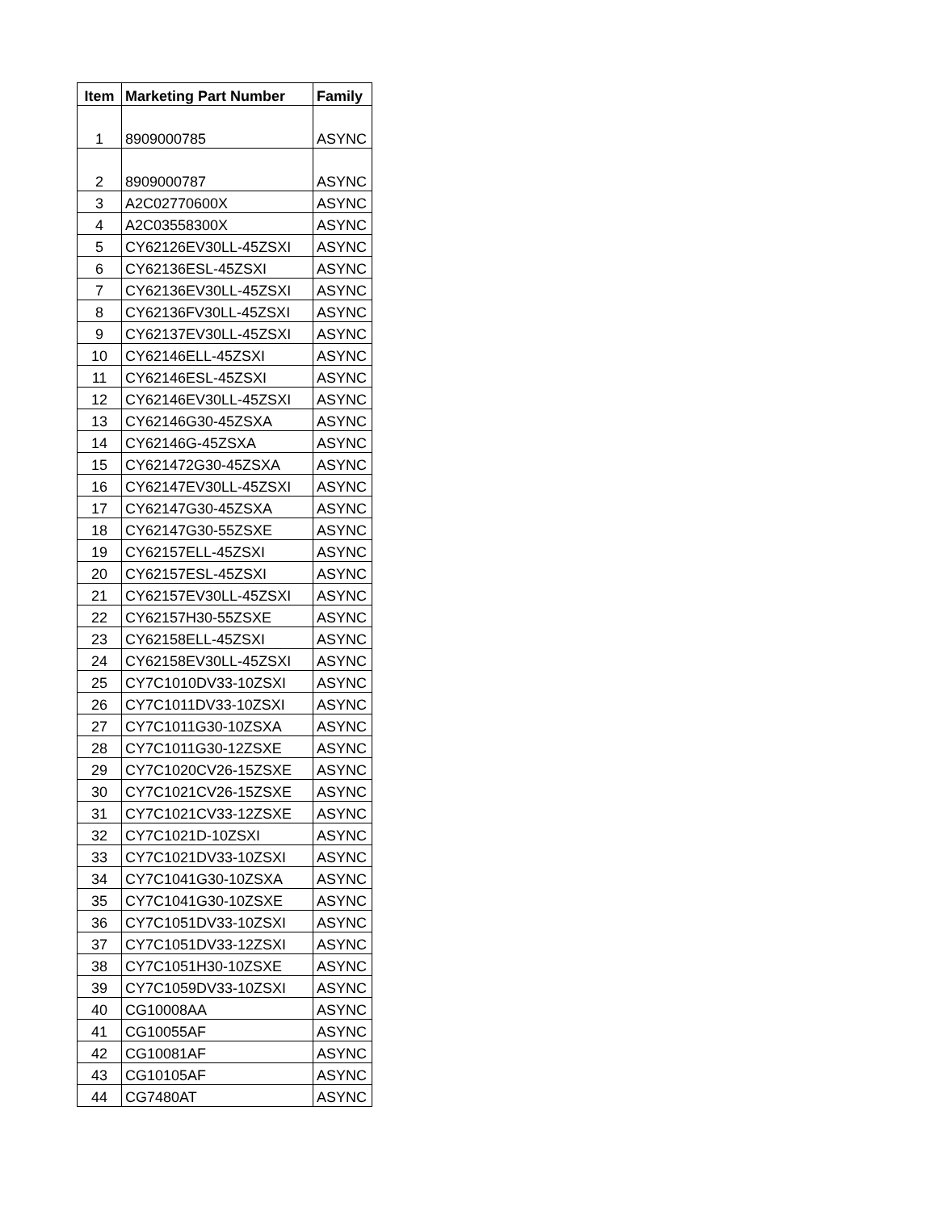| Item | Marketing Part Number | Family |
| --- | --- | --- |
| 1 | 8909000785 | ASYNC |
| 2 | 8909000787 | ASYNC |
| 3 | A2C02770600X | ASYNC |
| 4 | A2C03558300X | ASYNC |
| 5 | CY62126EV30LL-45ZSXI | ASYNC |
| 6 | CY62136ESL-45ZSXI | ASYNC |
| 7 | CY62136EV30LL-45ZSXI | ASYNC |
| 8 | CY62136FV30LL-45ZSXI | ASYNC |
| 9 | CY62137EV30LL-45ZSXI | ASYNC |
| 10 | CY62146ELL-45ZSXI | ASYNC |
| 11 | CY62146ESL-45ZSXI | ASYNC |
| 12 | CY62146EV30LL-45ZSXI | ASYNC |
| 13 | CY62146G30-45ZSXA | ASYNC |
| 14 | CY62146G-45ZSXA | ASYNC |
| 15 | CY621472G30-45ZSXA | ASYNC |
| 16 | CY62147EV30LL-45ZSXI | ASYNC |
| 17 | CY62147G30-45ZSXA | ASYNC |
| 18 | CY62147G30-55ZSXE | ASYNC |
| 19 | CY62157ELL-45ZSXI | ASYNC |
| 20 | CY62157ESL-45ZSXI | ASYNC |
| 21 | CY62157EV30LL-45ZSXI | ASYNC |
| 22 | CY62157H30-55ZSXE | ASYNC |
| 23 | CY62158ELL-45ZSXI | ASYNC |
| 24 | CY62158EV30LL-45ZSXI | ASYNC |
| 25 | CY7C1010DV33-10ZSXI | ASYNC |
| 26 | CY7C1011DV33-10ZSXI | ASYNC |
| 27 | CY7C1011G30-10ZSXA | ASYNC |
| 28 | CY7C1011G30-12ZSXE | ASYNC |
| 29 | CY7C1020CV26-15ZSXE | ASYNC |
| 30 | CY7C1021CV26-15ZSXE | ASYNC |
| 31 | CY7C1021CV33-12ZSXE | ASYNC |
| 32 | CY7C1021D-10ZSXI | ASYNC |
| 33 | CY7C1021DV33-10ZSXI | ASYNC |
| 34 | CY7C1041G30-10ZSXA | ASYNC |
| 35 | CY7C1041G30-10ZSXE | ASYNC |
| 36 | CY7C1051DV33-10ZSXI | ASYNC |
| 37 | CY7C1051DV33-12ZSXI | ASYNC |
| 38 | CY7C1051H30-10ZSXE | ASYNC |
| 39 | CY7C1059DV33-10ZSXI | ASYNC |
| 40 | CG10008AA | ASYNC |
| 41 | CG10055AF | ASYNC |
| 42 | CG10081AF | ASYNC |
| 43 | CG10105AF | ASYNC |
| 44 | CG7480AT | ASYNC |